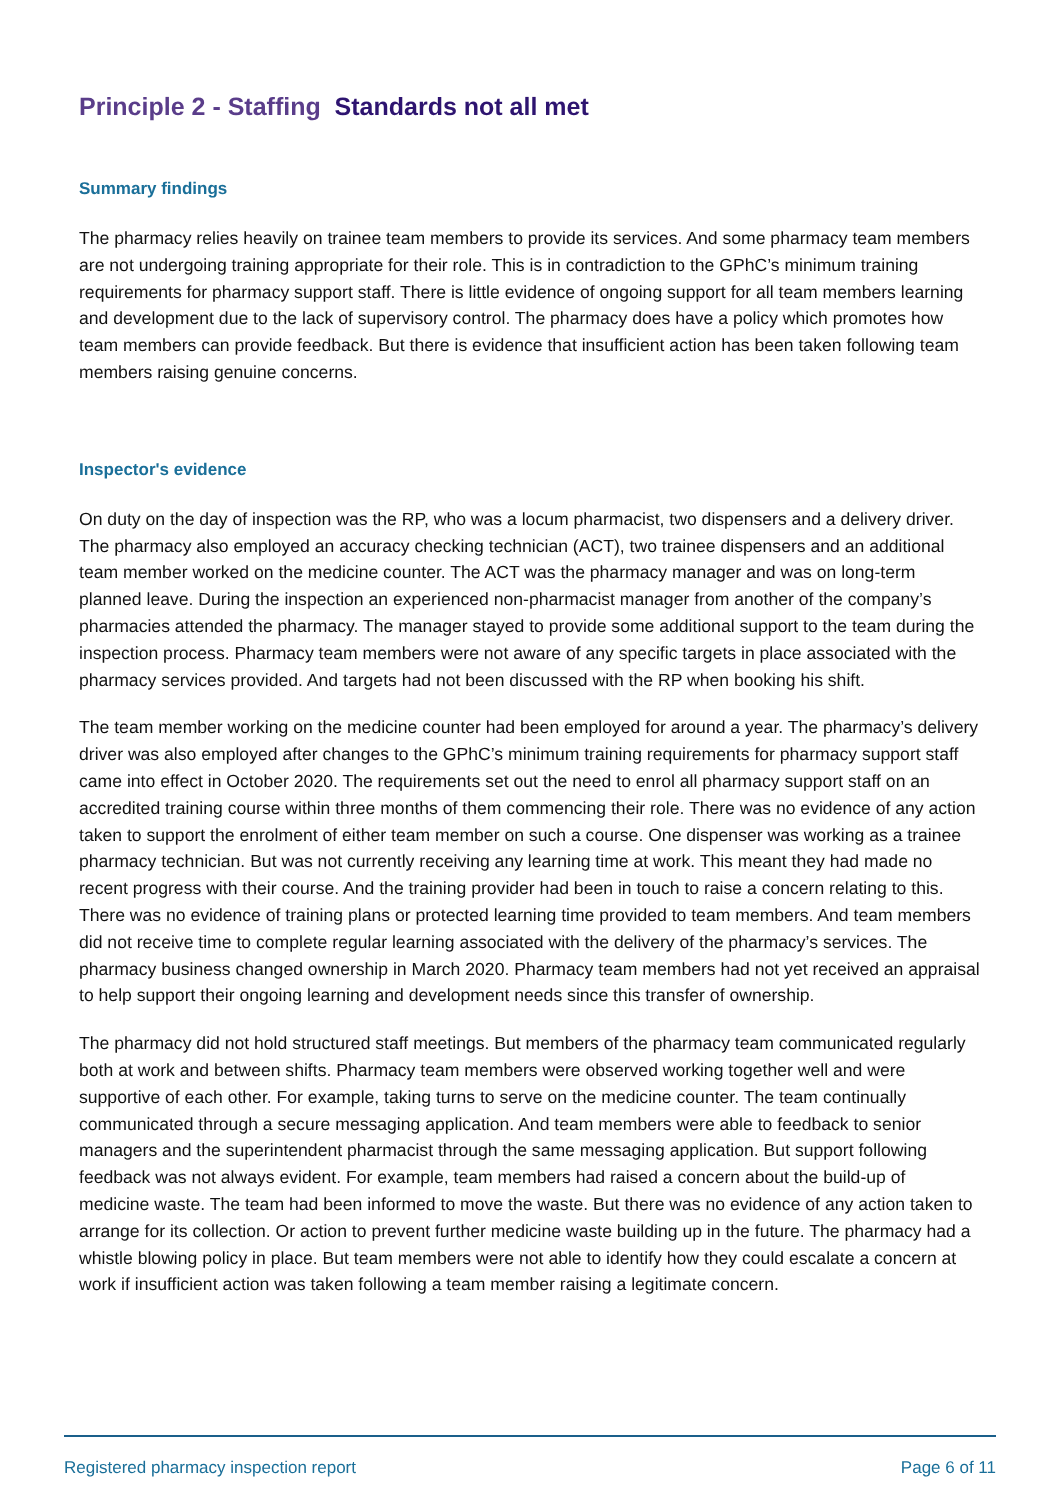Principle 2 - Staffing Standards not all met
Summary findings
The pharmacy relies heavily on trainee team members to provide its services. And some pharmacy team members are not undergoing training appropriate for their role. This is in contradiction to the GPhC’s minimum training requirements for pharmacy support staff. There is little evidence of ongoing support for all team members learning and development due to the lack of supervisory control. The pharmacy does have a policy which promotes how team members can provide feedback. But there is evidence that insufficient action has been taken following team members raising genuine concerns.
Inspector's evidence
On duty on the day of inspection was the RP, who was a locum pharmacist, two dispensers and a delivery driver. The pharmacy also employed an accuracy checking technician (ACT), two trainee dispensers and an additional team member worked on the medicine counter. The ACT was the pharmacy manager and was on long-term planned leave. During the inspection an experienced non-pharmacist manager from another of the company’s pharmacies attended the pharmacy. The manager stayed to provide some additional support to the team during the inspection process. Pharmacy team members were not aware of any specific targets in place associated with the pharmacy services provided. And targets had not been discussed with the RP when booking his shift.
The team member working on the medicine counter had been employed for around a year. The pharmacy’s delivery driver was also employed after changes to the GPhC’s minimum training requirements for pharmacy support staff came into effect in October 2020. The requirements set out the need to enrol all pharmacy support staff on an accredited training course within three months of them commencing their role. There was no evidence of any action taken to support the enrolment of either team member on such a course. One dispenser was working as a trainee pharmacy technician. But was not currently receiving any learning time at work. This meant they had made no recent progress with their course. And the training provider had been in touch to raise a concern relating to this. There was no evidence of training plans or protected learning time provided to team members. And team members did not receive time to complete regular learning associated with the delivery of the pharmacy’s services. The pharmacy business changed ownership in March 2020. Pharmacy team members had not yet received an appraisal to help support their ongoing learning and development needs since this transfer of ownership.
The pharmacy did not hold structured staff meetings. But members of the pharmacy team communicated regularly both at work and between shifts. Pharmacy team members were observed working together well and were supportive of each other. For example, taking turns to serve on the medicine counter. The team continually communicated through a secure messaging application. And team members were able to feedback to senior managers and the superintendent pharmacist through the same messaging application. But support following feedback was not always evident. For example, team members had raised a concern about the build-up of medicine waste. The team had been informed to move the waste. But there was no evidence of any action taken to arrange for its collection. Or action to prevent further medicine waste building up in the future. The pharmacy had a whistle blowing policy in place. But team members were not able to identify how they could escalate a concern at work if insufficient action was taken following a team member raising a legitimate concern.
Registered pharmacy inspection report Page 6 of 11